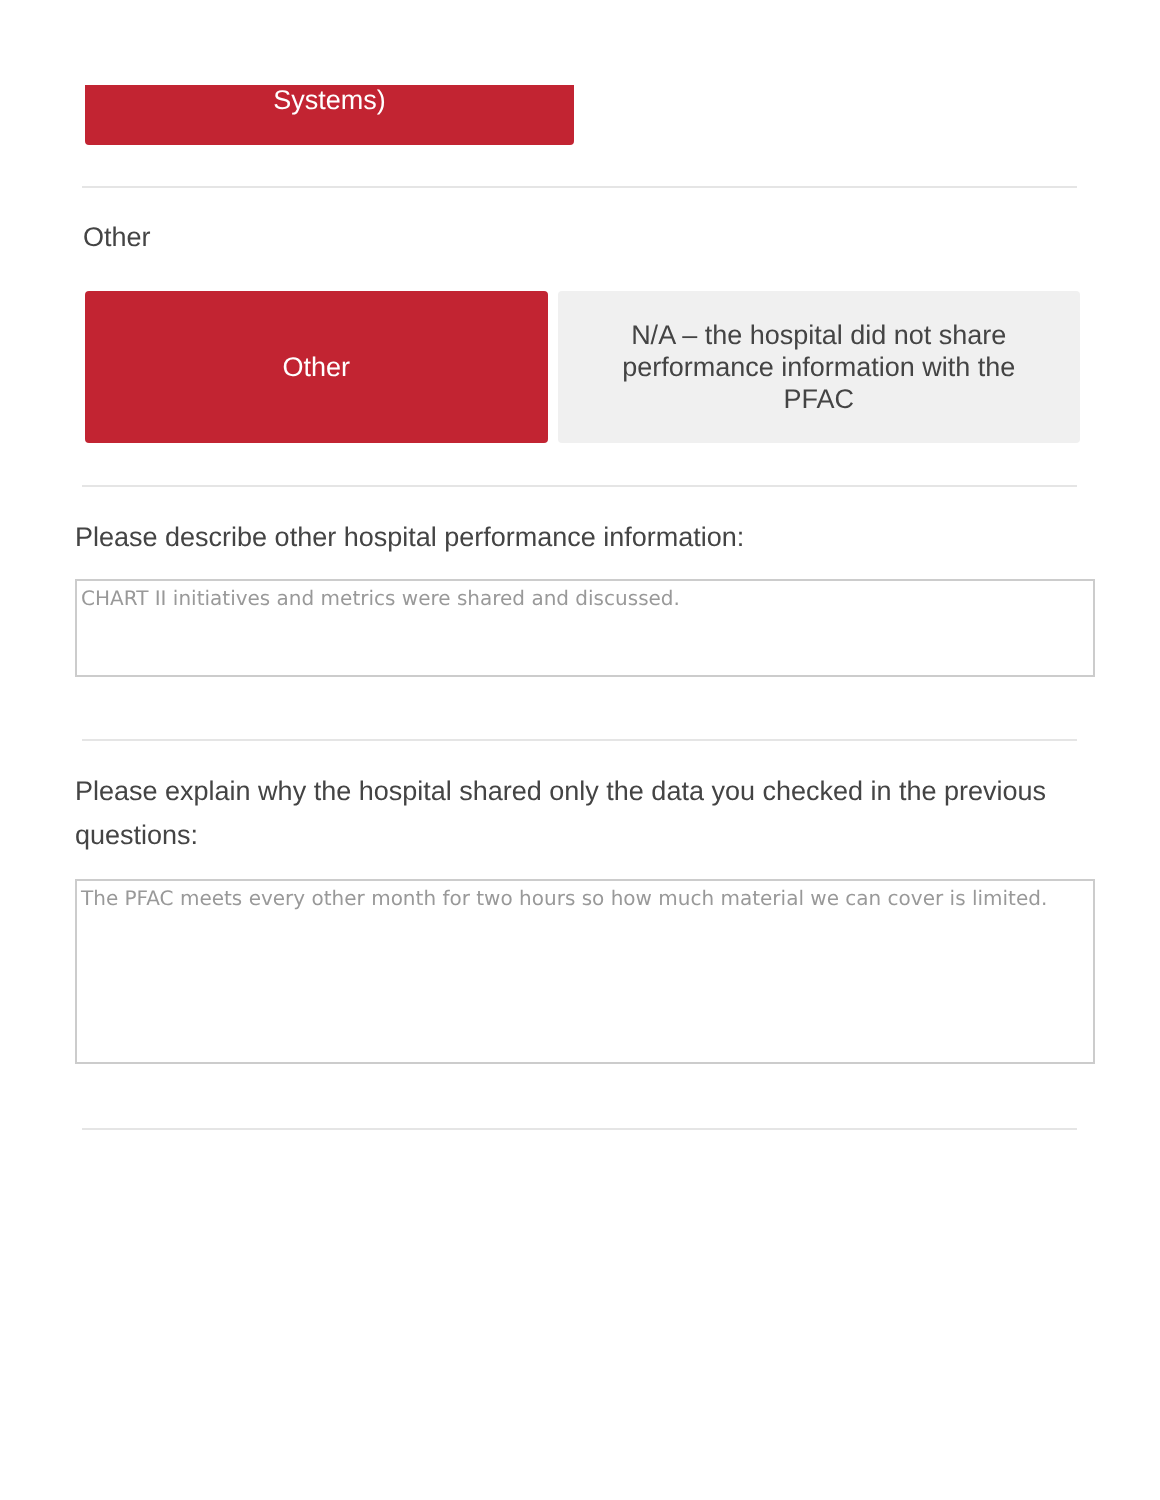Systems)
Other
Other
N/A – the hospital did not share performance information with the PFAC
Please describe other hospital performance information:
CHART II initiatives and metrics were shared and discussed.
Please explain why the hospital shared only the data you checked in the previous questions:
The PFAC meets every other month for two hours so how much material we can cover is limited.